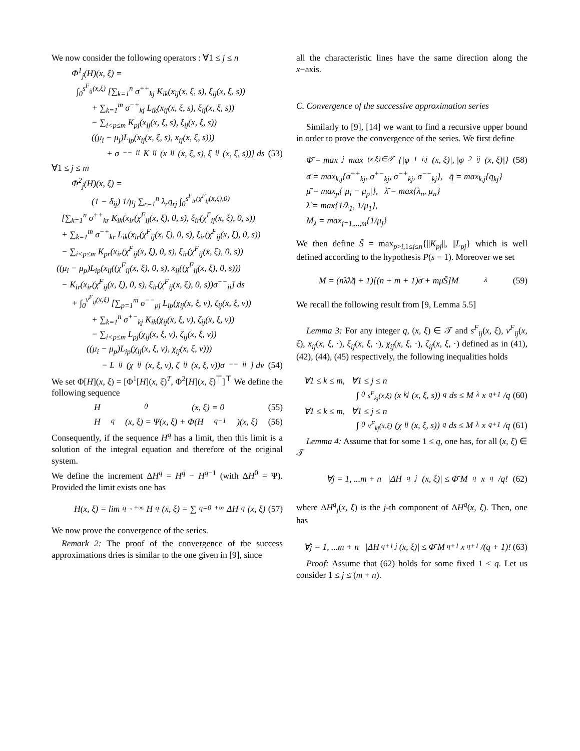We now consider the following operators : ∀1 ≤ j ≤ n
Φ<sup>1</sup><sub>j</sub>(H)(x, ξ) =
∫<sub>0</sub><sup>s<sup>F</sup><sub>ij</sub>(x,ξ)</sup> [∑<sub>k=1</sub><sup>n</sup> σ<sup>++</sup><sub>kj</sub> K<sub>ik</sub>(x<sub>ij</sub>(x, ξ, s), ξ<sub>ij</sub>(x, ξ, s))
+ ∑<sub>k=1</sub><sup>m</sup> σ<sup>−+</sup><sub>kj</sub> L<sub>ik</sub>(x<sub>ij</sub>(x, ξ, s), ξ<sub>ij</sub>(x, ξ, s))
− ∑<sub>i<p≤m</sub> K<sub>pj</sub>(x<sub>ij</sub>(x, ξ, s), ξ<sub>ij</sub>(x, ξ, s))
((μ<sub>i</sub> − μ<sub>j</sub>)L<sub>ip</sub>(x<sub>ij</sub>(x, ξ, s), x<sub>ij</sub>(x, ξ, s)))
+ σ<sup>−−</sup><sub>ii</sub> K<sub>ij</sub>(x<sub>ij</sub>(x, ξ, s), ξ<sub>ij</sub>(x, ξ, s))] ds (53)
∀1 ≤ j ≤ m
Φ<sup>2</sup><sub>j</sub>(H)(x, ξ) =
(1 − δ<sub>ij</sub>) 1/μ<sub>j</sub> ∑<sub>r=1</sub><sup>n</sup> λ<sub>r</sub>q<sub>rj</sub> ∫<sub>0</sub><sup>s<sup>F</sup><sub>ir</sub>(χ<sup>F</sup><sub>ij</sub>(x,ξ),0)</sup>
[∑<sub>k=1</sub><sup>n</sup> σ<sup>++</sup><sub>kr</sub> K<sub>ik</sub>(x<sub>ir</sub>(χ<sup>F</sup><sub>ij</sub>(x, ξ), 0, s), ξ<sub>ir</sub>(χ<sup>F</sup><sub>ij</sub>(x, ξ), 0, s))
+ ∑<sub>k=1</sub><sup>m</sup> σ<sup>−+</sup><sub>kr</sub> L<sub>ik</sub>(x<sub>ir</sub>(χ<sup>F</sup><sub>ij</sub>(x, ξ), 0, s), ξ<sub>ir</sub>(χ<sup>F</sup><sub>ij</sub>(x, ξ), 0, s))
− ∑<sub>i<p≤m</sub> K<sub>pr</sub>(x<sub>ir</sub>(χ<sup>F</sup><sub>ij</sub>(x, ξ), 0, s), ξ<sub>ir</sub>(χ<sup>F</sup><sub>ij</sub>(x, ξ), 0, s))
((μ<sub>i</sub> − μ<sub>p</sub>)L<sub>ip</sub>(x<sub>ij</sub>((χ<sup>F</sup><sub>ij</sub>(x, ξ), 0, s), x<sub>ij</sub>((χ<sup>F</sup><sub>ij</sub>(x, ξ), 0, s)))
− K<sub>ir</sub>(x<sub>ir</sub>(χ<sup>F</sup><sub>ij</sub>(x, ξ), 0, s), ξ<sub>ir</sub>(χ<sup>F</sup><sub>ij</sub>(x, ξ), 0, s))σ<sup>−−</sup><sub>ii</sub>] ds
+ ∫<sub>0</sub><sup>ν<sup>F</sup><sub>ij</sub>(x,ξ)</sup> [∑<sub>p=1</sub><sup>m</sup> σ<sup>−−</sup><sub>pj</sub> L<sub>ip</sub>(χ<sub>ij</sub>(x, ξ, ν), ζ<sub>ij</sub>(x, ξ, ν))
+ ∑<sub>k=1</sub><sup>n</sup> σ<sup>+−</sup><sub>kj</sub> K<sub>ik</sub>(χ<sub>ij</sub>(x, ξ, ν), ζ<sub>ij</sub>(x, ξ, ν))
− ∑<sub>i<p≤m</sub> L<sub>pj</sub>(χ<sub>ij</sub>(x, ξ, ν), ζ<sub>ij</sub>(x, ξ, ν))
((μ<sub>i</sub> − μ<sub>p</sub>)L<sub>ip</sub>(χ<sub>ij</sub>(x, ξ, ν), χ<sub>ij</sub>(x, ξ, ν)))
− L<sub>ij</sub>(χ<sub>ij</sub>(x, ξ, ν), ζ<sub>ij</sub>(x, ξ, ν))σ<sup>−−</sup><sub>ii</sub>] dν (54)
We set Φ[H](x, ξ) = [Φ<sup>1</sup>[H](x, ξ)<sup>T</sup>, Φ<sup>2</sup>[H](x, ξ)<sup>⊤</sup>]<sup>⊤</sup> We define the following sequence
H<sup>0</sup>(x, ξ) = 0 (55)
H<sup>q</sup>(x, ξ) = Ψ(x, ξ) + Φ(H<sup>q−1</sup>)(x, ξ) (56)
Consequently, if the sequence H<sup>q</sup> has a limit, then this limit is a solution of the integral equation and therefore of the original system.
We define the increment ΔH<sup>q</sup> = H<sup>q</sup> − H<sup>q−1</sup> (with ΔH<sup>0</sup> = Ψ). Provided the limit exists one has
H(x, ξ) = lim<sub>q→+∞</sub> H<sup>q</sup>(x, ξ) = ∑<sub>q=0</sub><sup>+∞</sup> ΔH<sup>q</sup>(x, ξ) (57)
We now prove the convergence of the series.
Remark 2: The proof of the convergence of the success approximations dries is similar to the one given in [9], since
all the characteristic lines have the same direction along the x−axis.
C. Convergence of the successive approximation series
Similarly to [9], [14] we want to find a recursive upper bound in order to prove the convergence of the series. We first define
Φ̄ = max<sub>j</sub> max<sub>(x,ξ)∈𝒯</sub>{|φ<sup>1</sup><sub>i,j</sub>(x, ξ)|, |φ<sup>2</sup><sub>ij</sub>(x, ξ)|} (58)
σ̄ = max<sub>k,j</sub>{σ<sup>++</sup><sub>kj</sub>, σ<sup>+−</sup><sub>kj</sub>, σ<sup>−+</sup><sub>kj</sub>, σ<sup>−−</sup><sub>kj</sub>}, q̄ = max<sub>k,j</sub>{q<sub>kj</sub>}
μ̄ = max<sub>p</sub>{|μ<sub>i</sub> − μ<sub>p</sub>|}, λ̄ = max{λ<sub>n</sub>, μ<sub>n</sub>}
λ̃ = max{1/λ<sub>1</sub>, 1/μ<sub>1</sub>},
M<sub>λ</sub> = max<sub>j=1,...,m</sub>{1/μ<sub>j</sub>}
We then define S̄ = max<sub>p>i,1≤j≤n</sub>{||K<sub>pj</sub>||, ||L<sub>pj</sub>} which is well defined according to the hypothesis P(s − 1). Moreover we set
M = (nλ̄λ̃q̄ + 1)[(n + m + 1)σ̄ + mμ̄S̄]M<sub>λ</sub> (59)
We recall the following result from [9, Lemma 5.5]
Lemma 3: For any integer q, (x, ξ) ∈ 𝒯 and s<sup>F</sup><sub>ij</sub>(x, ξ), ν<sup>F</sup><sub>ij</sub>(x, ξ), x<sub>ij</sub>(x, ξ, ·), ξ<sub>ij</sub>(x, ξ, ·), χ<sub>ij</sub>(x, ξ, ·), ζ<sub>ij</sub>(x, ξ, ·) defined as in (41), (42), (44), (45) respectively, the following inequalities holds
∀1 ≤ k ≤ m, ∀1 ≤ j ≤ n
∫<sub>0</sub><sup>s<sup>F</sup><sub>kj</sub>(x,ξ)</sup> (x<sub>kj</sub>(x, ξ, s))<sup>q</sup>ds ≤ M<sub>λ</sub> x<sup>q+1</sup>/q (60)
∀1 ≤ k ≤ m, ∀1 ≤ j ≤ n
∫<sub>0</sub><sup>ν<sup>F</sup><sub>kj</sub>(x,ξ)</sup> (χ<sub>ij</sub>(x, ξ, s))<sup>q</sup>ds ≤ M<sub>λ</sub> x<sup>q+1</sup>/q (61)
Lemma 4: Assume that for some 1 ≤ q, one has, for all (x, ξ) ∈ 𝒯
∀j = 1, ...m + n |ΔH<sup>q</sup><sub>j</sub>(x, ξ)| ≤ Φ̄ M<sup>q</sup>x<sup>q</sup>/q! (62)
where ΔH<sup>q</sup><sub>j</sub>(x, ξ) is the j-th component of ΔH<sup>q</sup>(x, ξ). Then, one has
∀j = 1, ...m + n |ΔH<sup>q+1</sup><sub>j</sub>(x, ξ)| ≤ Φ̄ M<sup>q+1</sup>x<sup>q+1</sup>/(q + 1)! (63)
Proof: Assume that (62) holds for some fixed 1 ≤ q. Let us consider 1 ≤ j ≤ (m + n).